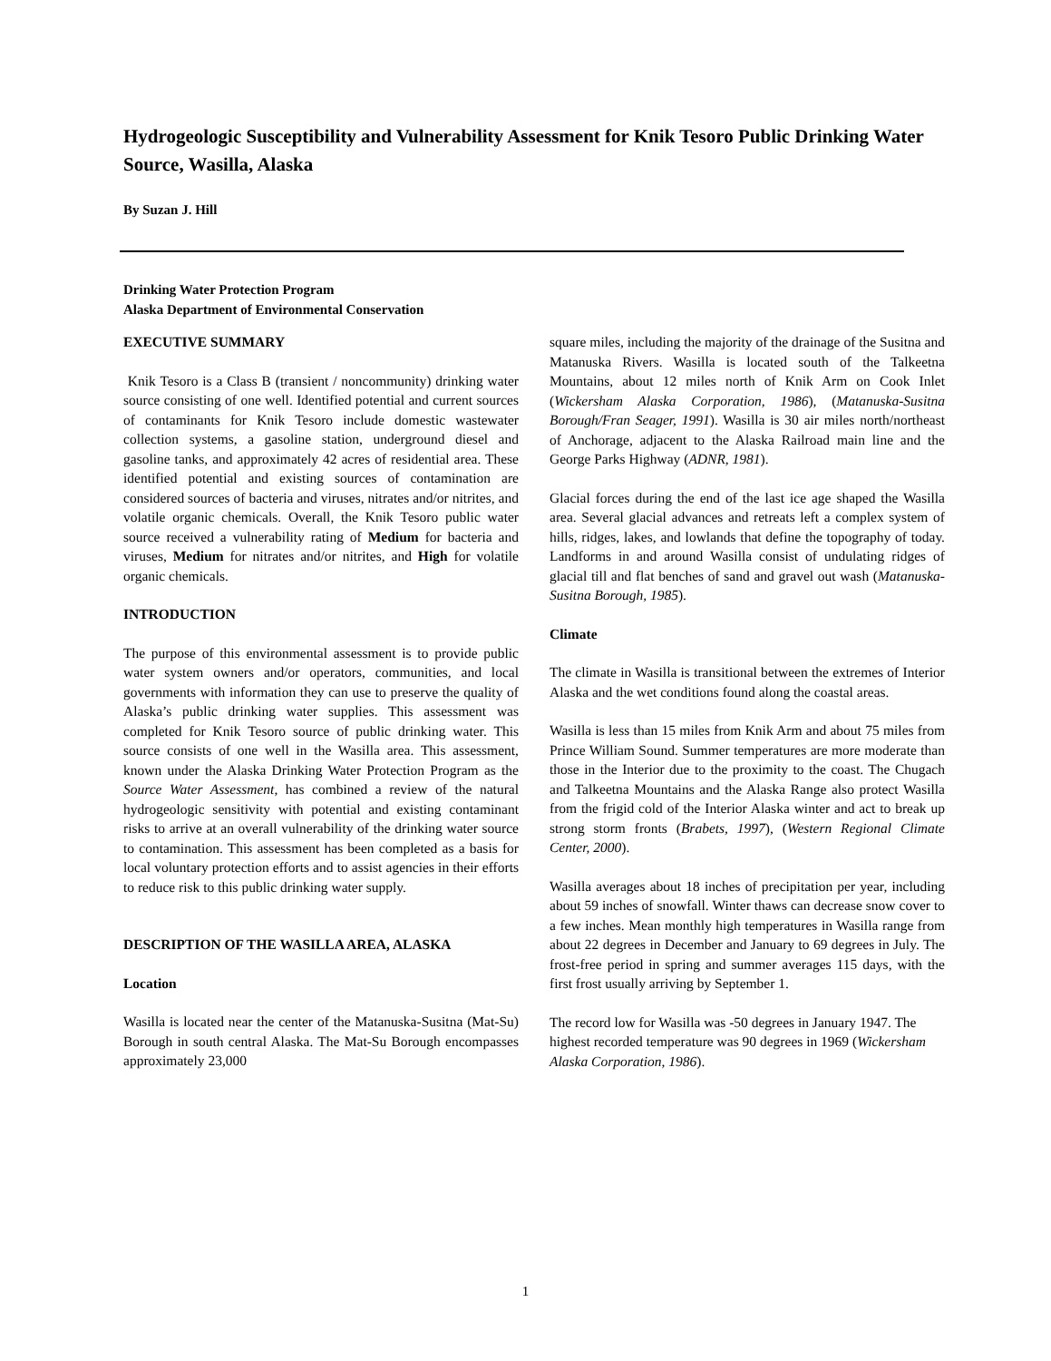Hydrogeologic Susceptibility and Vulnerability Assessment for Knik Tesoro Public Drinking Water Source, Wasilla, Alaska
By Suzan J. Hill
Drinking Water Protection Program
Alaska Department of Environmental Conservation
EXECUTIVE SUMMARY
Knik Tesoro is a Class B (transient / noncommunity) drinking water source consisting of one well. Identified potential and current sources of contaminants for Knik Tesoro include domestic wastewater collection systems, a gasoline station, underground diesel and gasoline tanks, and approximately 42 acres of residential area. These identified potential and existing sources of contamination are considered sources of bacteria and viruses, nitrates and/or nitrites, and volatile organic chemicals. Overall, the Knik Tesoro public water source received a vulnerability rating of Medium for bacteria and viruses, Medium for nitrates and/or nitrites, and High for volatile organic chemicals.
INTRODUCTION
The purpose of this environmental assessment is to provide public water system owners and/or operators, communities, and local governments with information they can use to preserve the quality of Alaska’s public drinking water supplies. This assessment was completed for Knik Tesoro source of public drinking water. This source consists of one well in the Wasilla area. This assessment, known under the Alaska Drinking Water Protection Program as the Source Water Assessment, has combined a review of the natural hydrogeologic sensitivity with potential and existing contaminant risks to arrive at an overall vulnerability of the drinking water source to contamination. This assessment has been completed as a basis for local voluntary protection efforts and to assist agencies in their efforts to reduce risk to this public drinking water supply.
DESCRIPTION OF THE WASILLA AREA, ALASKA
Location
Wasilla is located near the center of the Matanuska-Susitna (Mat-Su) Borough in south central Alaska. The Mat-Su Borough encompasses approximately 23,000
square miles, including the majority of the drainage of the Susitna and Matanuska Rivers. Wasilla is located south of the Talkeetna Mountains, about 12 miles north of Knik Arm on Cook Inlet (Wickersham Alaska Corporation, 1986), (Matanuska-Susitna Borough/Fran Seager, 1991). Wasilla is 30 air miles north/northeast of Anchorage, adjacent to the Alaska Railroad main line and the George Parks Highway (ADNR, 1981).
Glacial forces during the end of the last ice age shaped the Wasilla area. Several glacial advances and retreats left a complex system of hills, ridges, lakes, and lowlands that define the topography of today. Landforms in and around Wasilla consist of undulating ridges of glacial till and flat benches of sand and gravel out wash (Matanuska-Susitna Borough, 1985).
Climate
The climate in Wasilla is transitional between the extremes of Interior Alaska and the wet conditions found along the coastal areas.
Wasilla is less than 15 miles from Knik Arm and about 75 miles from Prince William Sound. Summer temperatures are more moderate than those in the Interior due to the proximity to the coast. The Chugach and Talkeetna Mountains and the Alaska Range also protect Wasilla from the frigid cold of the Interior Alaska winter and act to break up strong storm fronts (Brabets, 1997), (Western Regional Climate Center, 2000).
Wasilla averages about 18 inches of precipitation per year, including about 59 inches of snowfall. Winter thaws can decrease snow cover to a few inches. Mean monthly high temperatures in Wasilla range from about 22 degrees in December and January to 69 degrees in July. The frost-free period in spring and summer averages 115 days, with the first frost usually arriving by September 1.
The record low for Wasilla was -50 degrees in January 1947. The highest recorded temperature was 90 degrees in 1969 (Wickersham Alaska Corporation, 1986).
1